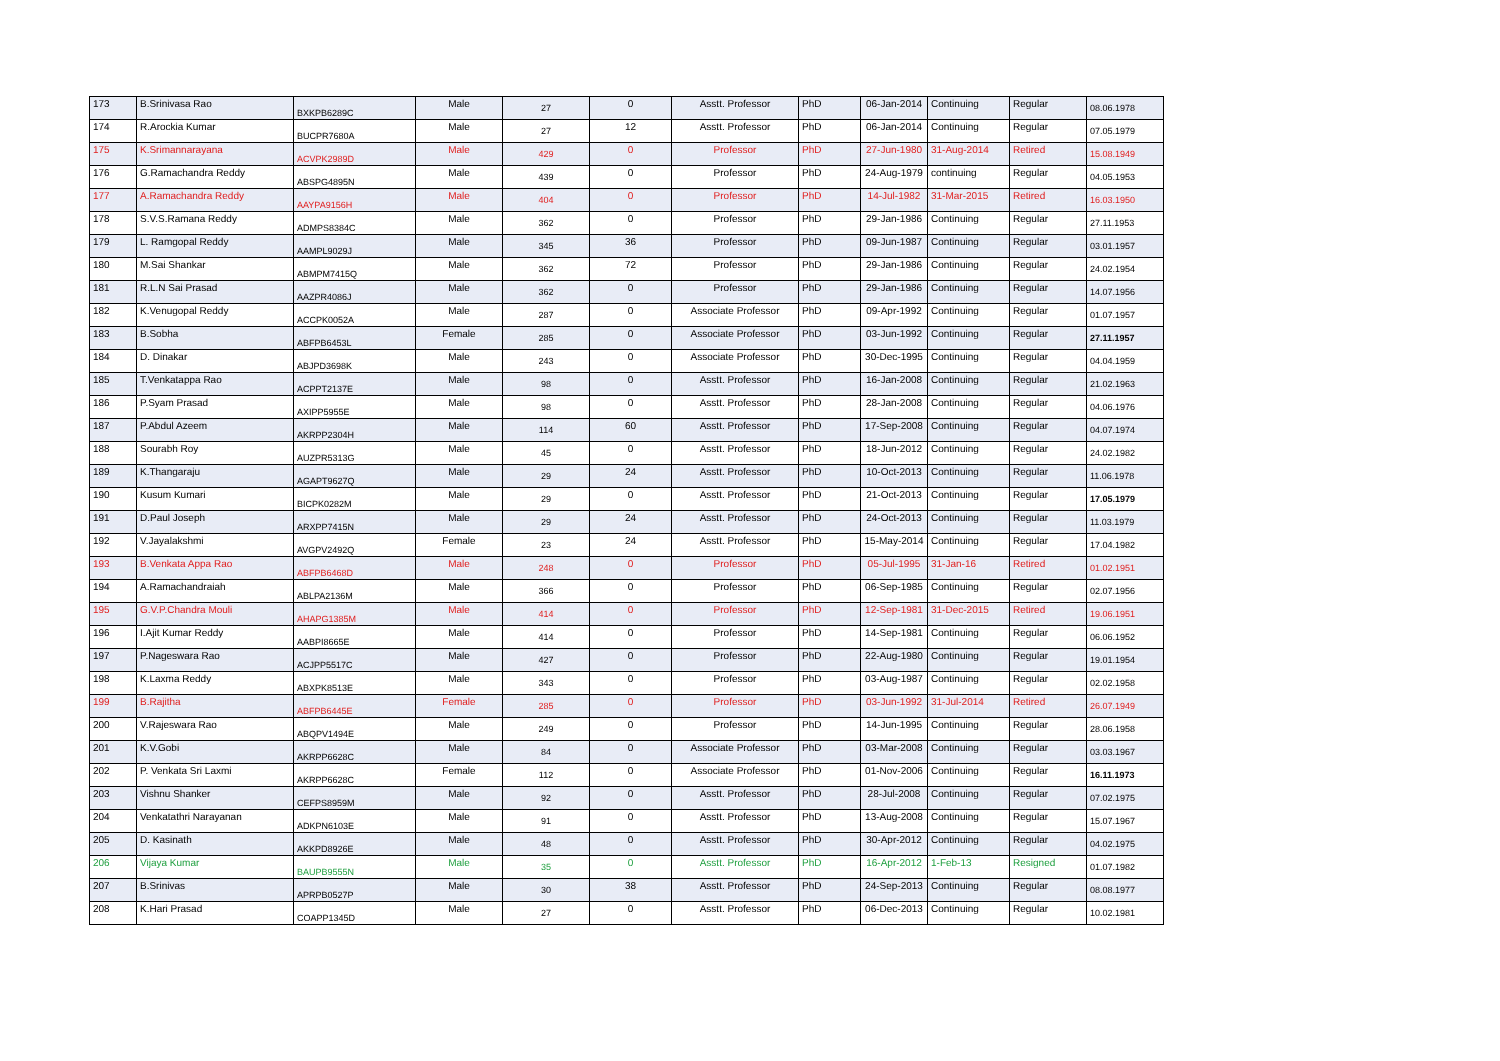| 173 | B.Srinivasa Rao | BXKPB6289C | Male | 27 | 0 | Asstt. Professor | PhD | 06-Jan-2014 | Continuing | Regular | 08.06.1978 |
| 174 | R.Arockia Kumar | BUCPR7680A | Male | 27 | 12 | Asstt. Professor | PhD | 06-Jan-2014 | Continuing | Regular | 07.05.1979 |
| 175 | K.Srimannarayana | ACVPK2989D | Male | 429 | 0 | Professor | PhD | 27-Jun-1980 | 31-Aug-2014 | Retired | 15.08.1949 |
| 176 | G.Ramachandra Reddy | ABSPG4895N | Male | 439 | 0 | Professor | PhD | 24-Aug-1979 | continuing | Regular | 04.05.1953 |
| 177 | A.Ramachandra Reddy | AAYPA9156H | Male | 404 | 0 | Professor | PhD | 14-Jul-1982 | 31-Mar-2015 | Retired | 16.03.1950 |
| 178 | S.V.S.Ramana Reddy | ADMPS8384C | Male | 362 | 0 | Professor | PhD | 29-Jan-1986 | Continuing | Regular | 27.11.1953 |
| 179 | L. Ramgopal Reddy | AAMPL9029J | Male | 345 | 36 | Professor | PhD | 09-Jun-1987 | Continuing | Regular | 03.01.1957 |
| 180 | M.Sai Shankar | ABMPM7415Q | Male | 362 | 72 | Professor | PhD | 29-Jan-1986 | Continuing | Regular | 24.02.1954 |
| 181 | R.L.N Sai Prasad | AAZPR4086J | Male | 362 | 0 | Professor | PhD | 29-Jan-1986 | Continuing | Regular | 14.07.1956 |
| 182 | K.Venugopal Reddy | ACCPK0052A | Male | 287 | 0 | Associate Professor | PhD | 09-Apr-1992 | Continuing | Regular | 01.07.1957 |
| 183 | B.Sobha | ABFPB6453L | Female | 285 | 0 | Associate Professor | PhD | 03-Jun-1992 | Continuing | Regular | 27.11.1957 |
| 184 | D. Dinakar | ABJPD3698K | Male | 243 | 0 | Associate Professor | PhD | 30-Dec-1995 | Continuing | Regular | 04.04.1959 |
| 185 | T.Venkatappa Rao | ACPPT2137E | Male | 98 | 0 | Asstt. Professor | PhD | 16-Jan-2008 | Continuing | Regular | 21.02.1963 |
| 186 | P.Syam Prasad | AXIPP5955E | Male | 98 | 0 | Asstt. Professor | PhD | 28-Jan-2008 | Continuing | Regular | 04.06.1976 |
| 187 | P.Abdul Azeem | AKRPP2304H | Male | 114 | 60 | Asstt. Professor | PhD | 17-Sep-2008 | Continuing | Regular | 04.07.1974 |
| 188 | Sourabh Roy | AUZPR5313G | Male | 45 | 0 | Asstt. Professor | PhD | 18-Jun-2012 | Continuing | Regular | 24.02.1982 |
| 189 | K.Thangaraju | AGAPT9627Q | Male | 29 | 24 | Asstt. Professor | PhD | 10-Oct-2013 | Continuing | Regular | 11.06.1978 |
| 190 | Kusum Kumari | BICPK0282M | Male | 29 | 0 | Asstt. Professor | PhD | 21-Oct-2013 | Continuing | Regular | 17.05.1979 |
| 191 | D.Paul Joseph | ARXPP7415N | Male | 29 | 24 | Asstt. Professor | PhD | 24-Oct-2013 | Continuing | Regular | 11.03.1979 |
| 192 | V.Jayalakshmi | AVGPV2492Q | Female | 23 | 24 | Asstt. Professor | PhD | 15-May-2014 | Continuing | Regular | 17.04.1982 |
| 193 | B.Venkata Appa Rao | ABFPB6468D | Male | 248 | 0 | Professor | PhD | 05-Jul-1995 | 31-Jan-16 | Retired | 01.02.1951 |
| 194 | A.Ramachandraiah | ABLPA2136M | Male | 366 | 0 | Professor | PhD | 06-Sep-1985 | Continuing | Regular | 02.07.1956 |
| 195 | G.V.P.Chandra Mouli | AHAPG1385M | Male | 414 | 0 | Professor | PhD | 12-Sep-1981 | 31-Dec-2015 | Retired | 19.06.1951 |
| 196 | I.Ajit Kumar Reddy | AABPI8665E | Male | 414 | 0 | Professor | PhD | 14-Sep-1981 | Continuing | Regular | 06.06.1952 |
| 197 | P.Nageswara Rao | ACJPP5517C | Male | 427 | 0 | Professor | PhD | 22-Aug-1980 | Continuing | Regular | 19.01.1954 |
| 198 | K.Laxma Reddy | ABXPK8513E | Male | 343 | 0 | Professor | PhD | 03-Aug-1987 | Continuing | Regular | 02.02.1958 |
| 199 | B.Rajitha | ABFPB6445E | Female | 285 | 0 | Professor | PhD | 03-Jun-1992 | 31-Jul-2014 | Retired | 26.07.1949 |
| 200 | V.Rajeswara Rao | ABQPV1494E | Male | 249 | 0 | Professor | PhD | 14-Jun-1995 | Continuing | Regular | 28.06.1958 |
| 201 | K.V.Gobi | AKRPP6628C | Male | 84 | 0 | Associate Professor | PhD | 03-Mar-2008 | Continuing | Regular | 03.03.1967 |
| 202 | P. Venkata Sri Laxmi | AKRPP6628C | Female | 112 | 0 | Associate Professor | PhD | 01-Nov-2006 | Continuing | Regular | 16.11.1973 |
| 203 | Vishnu Shanker | CEFPS8959M | Male | 92 | 0 | Asstt. Professor | PhD | 28-Jul-2008 | Continuing | Regular | 07.02.1975 |
| 204 | Venkatathri Narayanan | ADKPN6103E | Male | 91 | 0 | Asstt. Professor | PhD | 13-Aug-2008 | Continuing | Regular | 15.07.1967 |
| 205 | D. Kasinath | AKKPD8926E | Male | 48 | 0 | Asstt. Professor | PhD | 30-Apr-2012 | Continuing | Regular | 04.02.1975 |
| 206 | Vijaya Kumar | BAUPB9555N | Male | 35 | 0 | Asstt. Professor | PhD | 16-Apr-2012 | 1-Feb-13 | Resigned | 01.07.1982 |
| 207 | B.Srinivas | APRPB0527P | Male | 30 | 38 | Asstt. Professor | PhD | 24-Sep-2013 | Continuing | Regular | 08.08.1977 |
| 208 | K.Hari Prasad | COAPP1345D | Male | 27 | 0 | Asstt. Professor | PhD | 06-Dec-2013 | Continuing | Regular | 10.02.1981 |